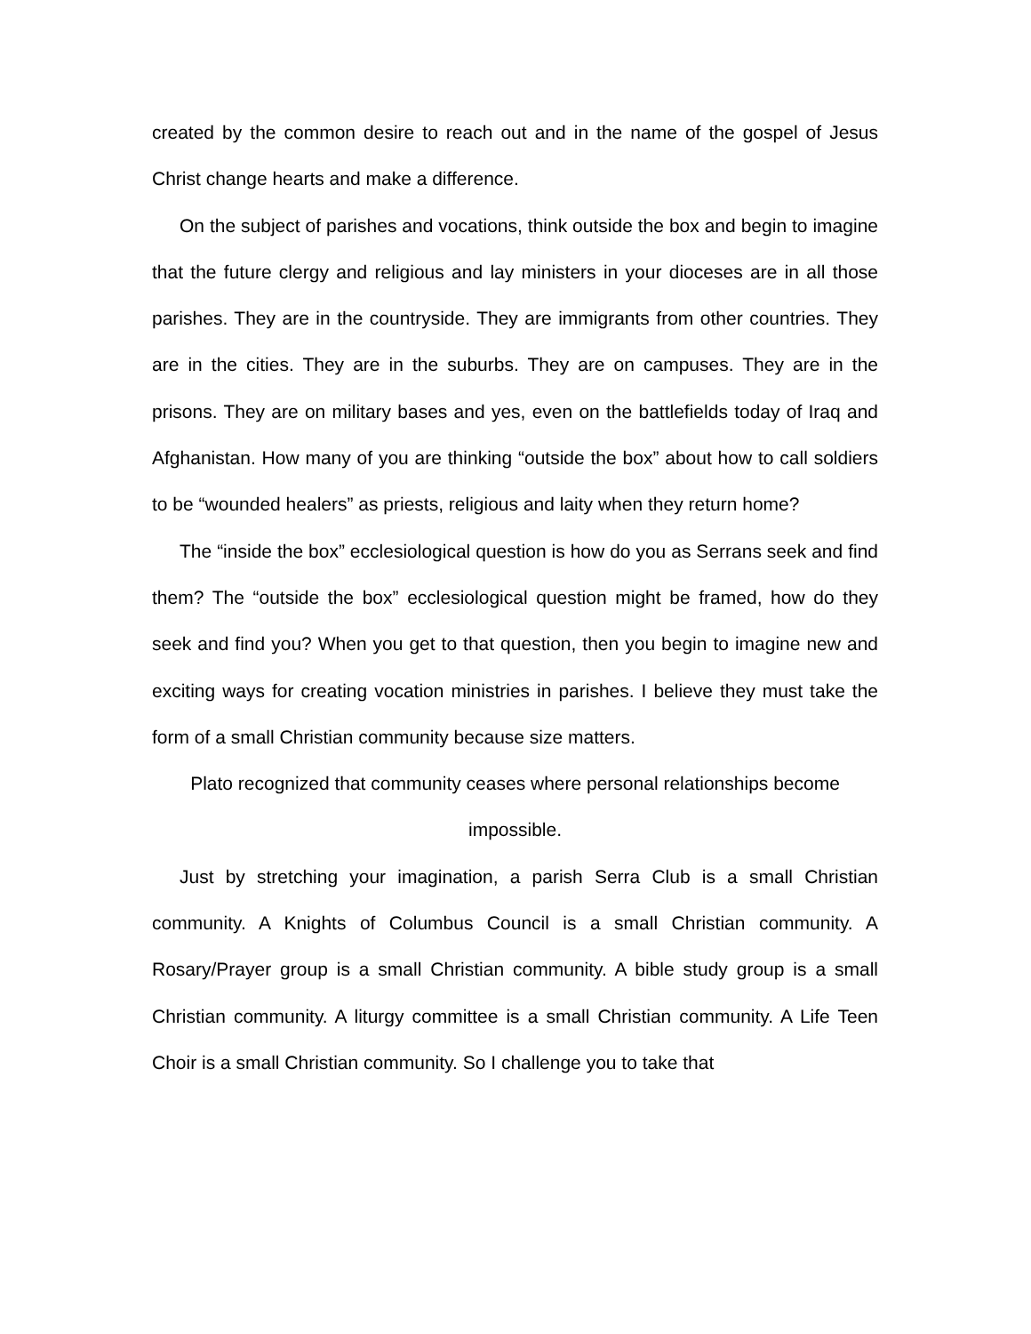created by the common desire to reach out and in the name of the gospel of Jesus Christ change hearts and make a difference.
On the subject of parishes and vocations, think outside the box and begin to imagine that the future clergy and religious and lay ministers in your dioceses are in all those parishes. They are in the countryside. They are immigrants from other countries. They are in the cities. They are in the suburbs. They are on campuses. They are in the prisons. They are on military bases and yes, even on the battlefields today of Iraq and Afghanistan. How many of you are thinking “outside the box” about how to call soldiers to be “wounded healers” as priests, religious and laity when they return home?
The “inside the box” ecclesiological question is how do you as Serrans seek and find them? The “outside the box” ecclesiological question might be framed, how do they seek and find you? When you get to that question, then you begin to imagine new and exciting ways for creating vocation ministries in parishes. I believe they must take the form of a small Christian community because size matters.
Plato recognized that community ceases where personal relationships become
impossible.
Just by stretching your imagination, a parish Serra Club is a small Christian community. A Knights of Columbus Council is a small Christian community. A Rosary/Prayer group is a small Christian community. A bible study group is a small Christian community. A liturgy committee is a small Christian community. A Life Teen Choir is a small Christian community. So I challenge you to take that